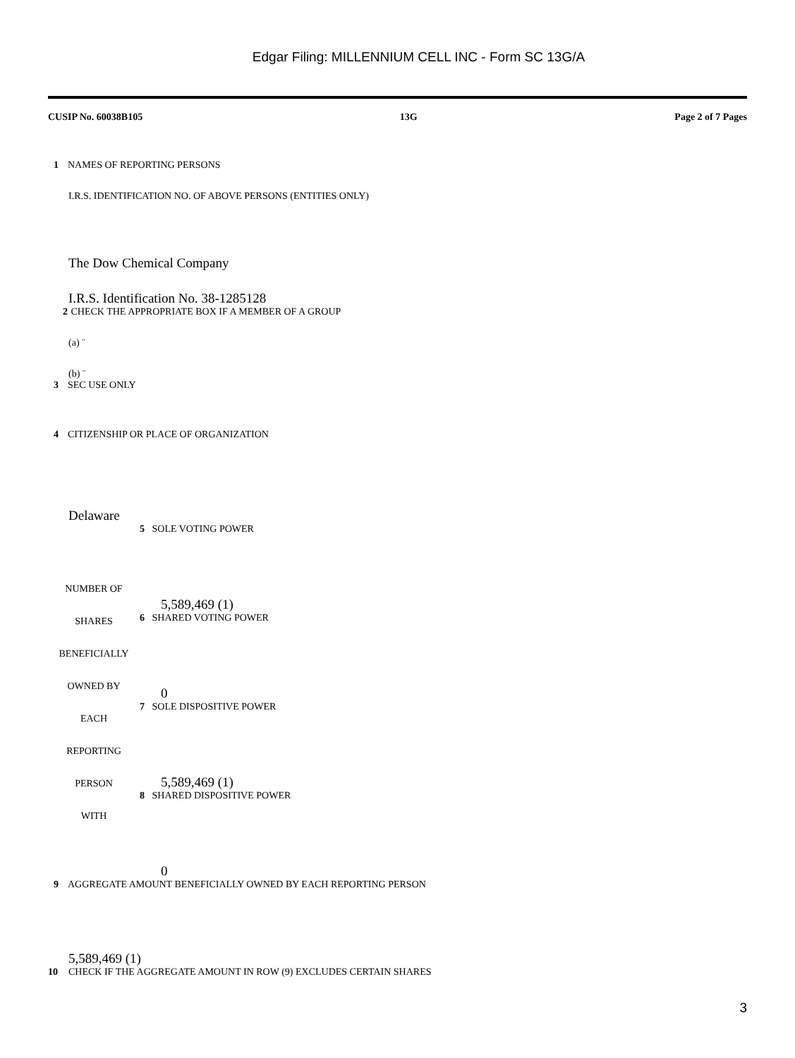Edgar Filing: MILLENNIUM CELL INC - Form SC 13G/A
CUSIP No. 60038B105 13G Page 2 of 7 Pages
1 NAMES OF REPORTING PERSONS
I.R.S. IDENTIFICATION NO. OF ABOVE PERSONS (ENTITIES ONLY)
The Dow Chemical Company
I.R.S. Identification No. 38-1285128
2 CHECK THE APPROPRIATE BOX IF A MEMBER OF A GROUP
(a) ¨
(b) ¨
3 SEC USE ONLY
4 CITIZENSHIP OR PLACE OF ORGANIZATION
Delaware
| NUMBER OF SHARES BENEFICIALLY OWNED BY EACH REPORTING PERSON WITH | 5 SOLE VOTING POWER 5,589,469 (1) 6 SHARED VOTING POWER 0 7 SOLE DISPOSITIVE POWER 5,589,469 (1) 8 SHARED DISPOSITIVE POWER 0 |
9 AGGREGATE AMOUNT BENEFICIALLY OWNED BY EACH REPORTING PERSON
5,589,469 (1)
10 CHECK IF THE AGGREGATE AMOUNT IN ROW (9) EXCLUDES CERTAIN SHARES
3